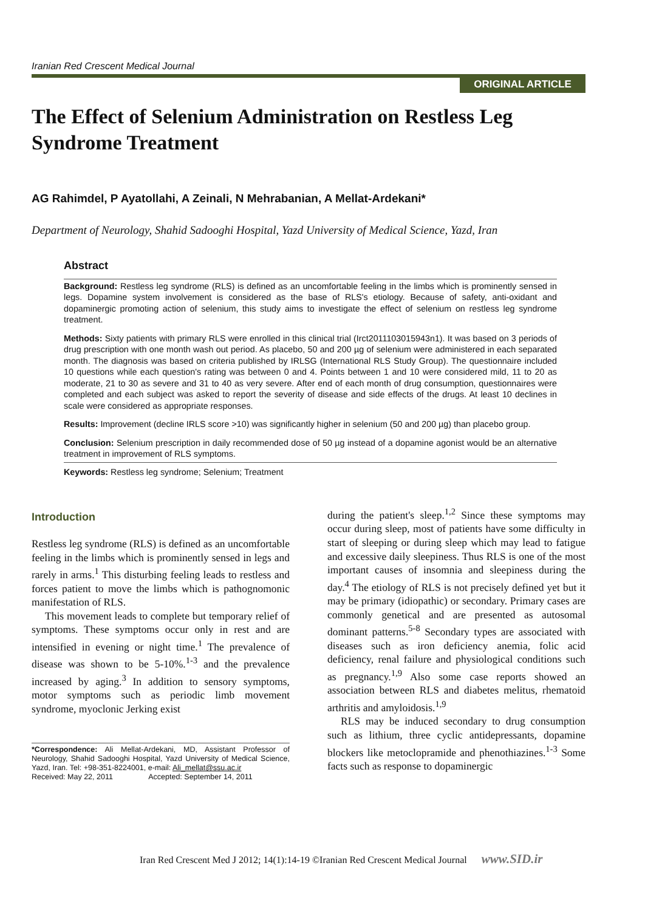Iranian Red Crescent Medical Journal
ORIGINAL ARTICLE
The Effect of Selenium Administration on Restless Leg Syndrome Treatment
AG Rahimdel, P Ayatollahi, A Zeinali, N Mehrabanian, A Mellat-Ardekani*
Department of Neurology, Shahid Sadooghi Hospital, Yazd University of Medical Science, Yazd, Iran
Abstract
Background: Restless leg syndrome (RLS) is defined as an uncomfortable feeling in the limbs which is prominently sensed in legs. Dopamine system involvement is considered as the base of RLS's etiology. Because of safety, anti-oxidant and dopaminergic promoting action of selenium, this study aims to investigate the effect of selenium on restless leg syndrome treatment.
Methods: Sixty patients with primary RLS were enrolled in this clinical trial (Irct2011103015943n1). It was based on 3 periods of drug prescription with one month wash out period. As placebo, 50 and 200 µg of selenium were administered in each separated month. The diagnosis was based on criteria published by IRLSG (International RLS Study Group). The questionnaire included 10 questions while each question's rating was between 0 and 4. Points between 1 and 10 were considered mild, 11 to 20 as moderate, 21 to 30 as severe and 31 to 40 as very severe. After end of each month of drug consumption, questionnaires were completed and each subject was asked to report the severity of disease and side effects of the drugs. At least 10 declines in scale were considered as appropriate responses.
Results: Improvement (decline IRLS score >10) was significantly higher in selenium (50 and 200 µg) than placebo group.
Conclusion: Selenium prescription in daily recommended dose of 50 µg instead of a dopamine agonist would be an alternative treatment in improvement of RLS symptoms.
Keywords: Restless leg syndrome; Selenium; Treatment
Introduction
Restless leg syndrome (RLS) is defined as an uncomfortable feeling in the limbs which is prominently sensed in legs and rarely in arms.<sup>1</sup> This disturbing feeling leads to restless and forces patient to move the limbs which is pathognomonic manifestation of RLS.
This movement leads to complete but temporary relief of symptoms. These symptoms occur only in rest and are intensified in evening or night time.<sup>1</sup> The prevalence of disease was shown to be 5-10%.<sup>1-3</sup> and the prevalence increased by aging.<sup>3</sup> In addition to sensory symptoms, motor symptoms such as periodic limb movement syndrome, myoclonic Jerking exist
*Correspondence: Ali Mellat-Ardekani, MD, Assistant Professor of Neurology, Shahid Sadooghi Hospital, Yazd University of Medical Science, Yazd, Iran. Tel: +98-351-8224001, e-mail: Ali_mellat@ssu.ac.ir
Received: May 22, 2011 Accepted: September 14, 2011
during the patient's sleep.<sup>1,2</sup> Since these symptoms may occur during sleep, most of patients have some difficulty in start of sleeping or during sleep which may lead to fatigue and excessive daily sleepiness. Thus RLS is one of the most important causes of insomnia and sleepiness during the day.<sup>4</sup> The etiology of RLS is not precisely defined yet but it may be primary (idiopathic) or secondary. Primary cases are commonly genetical and are presented as autosomal dominant patterns.<sup>5-8</sup> Secondary types are associated with diseases such as iron deficiency anemia, folic acid deficiency, renal failure and physiological conditions such as pregnancy.<sup>1,9</sup> Also some case reports showed an association between RLS and diabetes melitus, rhematoid arthritis and amyloidosis.<sup>1,9</sup>
RLS may be induced secondary to drug consumption such as lithium, three cyclic antidepressants, dopamine blockers like metoclopramide and phenothiazines.<sup>1-3</sup> Some facts such as response to dopaminergic
Iran Red Crescent Med J 2012; 14(1):14-19 ©Iranian Red Crescent Medical Journal www.SID.ir